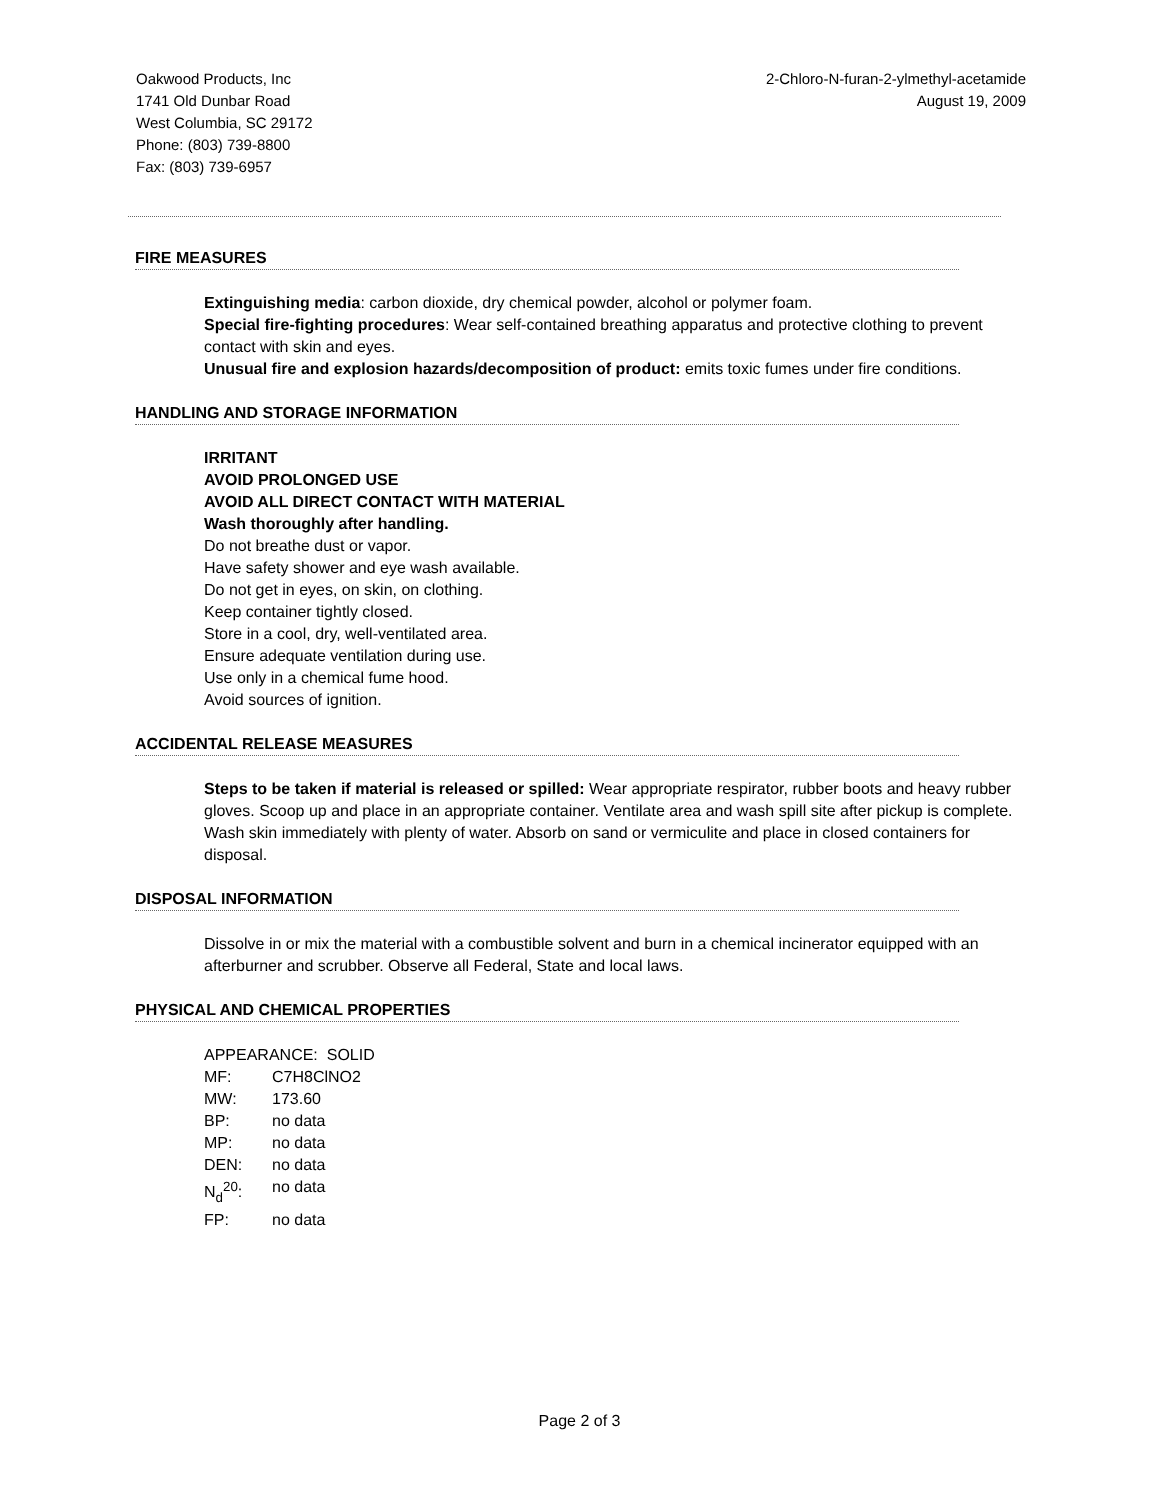Oakwood Products, Inc
1741 Old Dunbar Road
West Columbia, SC 29172
Phone: (803) 739-8800
Fax: (803) 739-6957
2-Chloro-N-furan-2-ylmethyl-acetamide
August 19, 2009
FIRE MEASURES
Extinguishing media: carbon dioxide, dry chemical powder, alcohol or polymer foam.
Special fire-fighting procedures: Wear self-contained breathing apparatus and protective clothing to prevent contact with skin and eyes.
Unusual fire and explosion hazards/decomposition of product: emits toxic fumes under fire conditions.
HANDLING AND STORAGE INFORMATION
IRRITANT
AVOID PROLONGED USE
AVOID ALL DIRECT CONTACT WITH MATERIAL
Wash thoroughly after handling.
Do not breathe dust or vapor.
Have safety shower and eye wash available.
Do not get in eyes, on skin, on clothing.
Keep container tightly closed.
Store in a cool, dry, well-ventilated area.
Ensure adequate ventilation during use.
Use only in a chemical fume hood.
Avoid sources of ignition.
ACCIDENTAL RELEASE MEASURES
Steps to be taken if material is released or spilled: Wear appropriate respirator, rubber boots and heavy rubber gloves. Scoop up and place in an appropriate container. Ventilate area and wash spill site after pickup is complete. Wash skin immediately with plenty of water. Absorb on sand or vermiculite and place in closed containers for disposal.
DISPOSAL INFORMATION
Dissolve in or mix the material with a combustible solvent and burn in a chemical incinerator equipped with an afterburner and scrubber. Observe all Federal, State and local laws.
PHYSICAL AND CHEMICAL PROPERTIES
APPEARANCE: SOLID
| MF: | C7H8ClNO2 |
| MW: | 173.60 |
| BP: | no data |
| MP: | no data |
| DEN: | no data |
| N<sub>d</sub><sup>20</sup>: | no data |
| FP: | no data |
Page 2 of 3